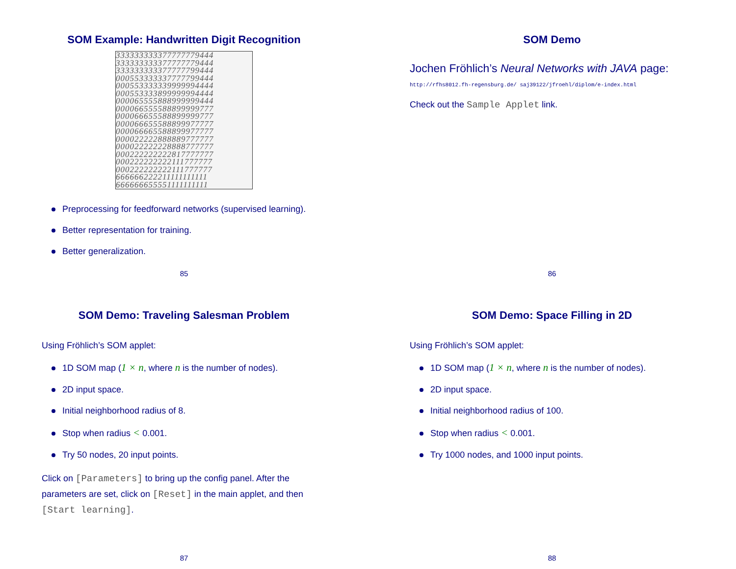SOM Example: Handwritten Digit Recognition
333333333377777779444
333333333377777779444
333333333377777799444
000553333337777799444
000553333339999994444
000553333899999994444
000065555888999999444
000066555588899999777
000066655588899999777
000066655588899977777
000066665588899977777
000022222888889777777
000022222228888777777
000222222222817777777
000222222222111777777
000222222222111777777
666666222211111111111
666666655551111111111
Preprocessing for feedforward networks (supervised learning).
Better representation for training.
Better generalization.
85
SOM Demo
Jochen Fröhlich’s Neural Networks with JAVA page:
http://rfhs8012.fh-regensburg.de/ saj39122/jfroehl/diplom/e-index.html
Check out the Sample Applet link.
86
SOM Demo: Traveling Salesman Problem
Using Fröhlich’s SOM applet:
1D SOM map (1 × n, where n is the number of nodes).
2D input space.
Initial neighborhood radius of 8.
Stop when radius < 0.001.
Try 50 nodes, 20 input points.
Click on [Parameters] to bring up the config panel. After the parameters are set, click on [Reset] in the main applet, and then [Start learning].
87
SOM Demo: Space Filling in 2D
Using Fröhlich’s SOM applet:
1D SOM map (1 × n, where n is the number of nodes).
2D input space.
Initial neighborhood radius of 100.
Stop when radius < 0.001.
Try 1000 nodes, and 1000 input points.
88